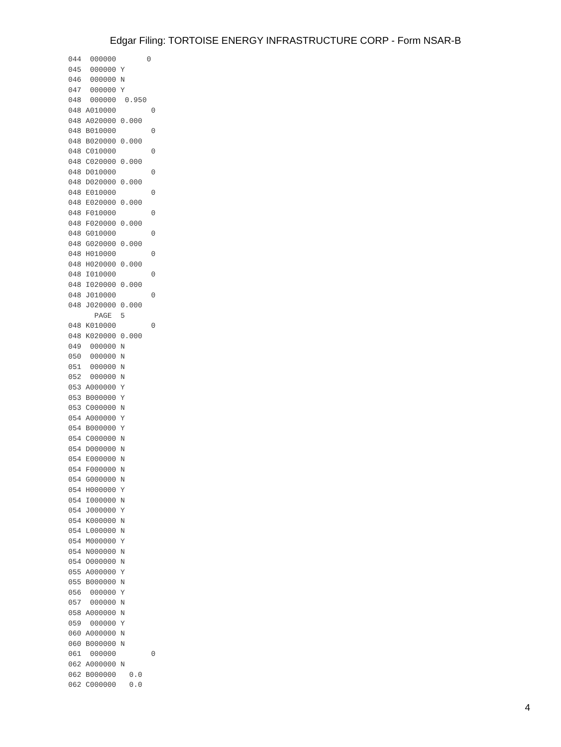Edgar Filing: TORTOISE ENERGY INFRASTRUCTURE CORP - Form NSAR-B
044  000000       0
045  000000 Y
046  000000 N
047  000000 Y
048  000000  0.950
048 A010000        0
048 A020000 0.000
048 B010000        0
048 B020000 0.000
048 C010000        0
048 C020000 0.000
048 D010000        0
048 D020000 0.000
048 E010000        0
048 E020000 0.000
048 F010000        0
048 F020000 0.000
048 G010000        0
048 G020000 0.000
048 H010000        0
048 H020000 0.000
048 I010000        0
048 I020000 0.000
048 J010000        0
048 J020000 0.000
      PAGE  5
048 K010000        0
048 K020000 0.000
049  000000 N
050  000000 N
051  000000 N
052  000000 N
053 A000000 Y
053 B000000 Y
053 C000000 N
054 A000000 Y
054 B000000 Y
054 C000000 N
054 D000000 N
054 E000000 N
054 F000000 N
054 G000000 N
054 H000000 Y
054 I000000 N
054 J000000 Y
054 K000000 N
054 L000000 N
054 M000000 Y
054 N000000 N
054 O000000 N
055 A000000 Y
055 B000000 N
056  000000 Y
057  000000 N
058 A000000 N
059  000000 Y
060 A000000 N
060 B000000 N
061  000000        0
062 A000000 N
062 B000000   0.0
062 C000000   0.0
4